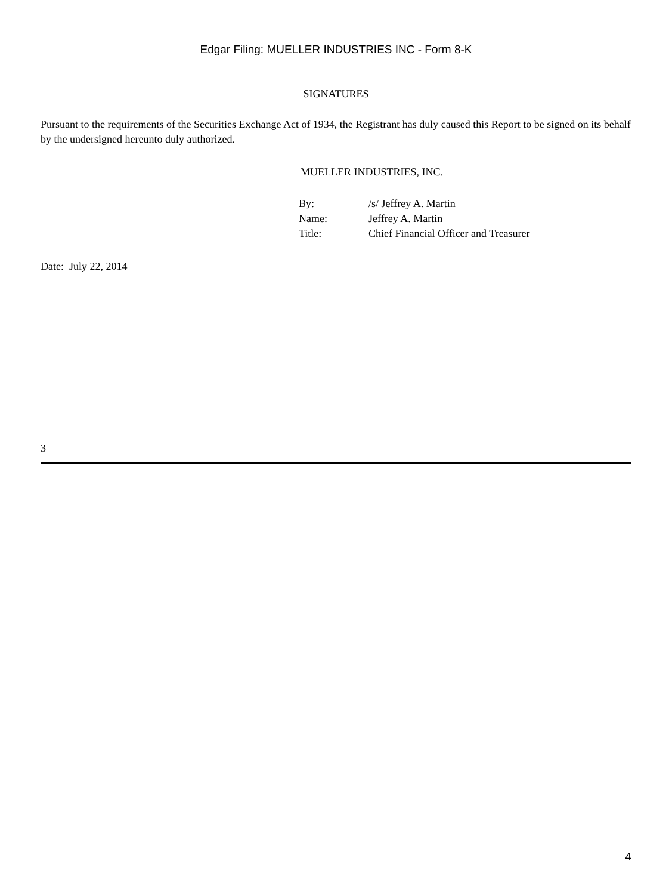Edgar Filing: MUELLER INDUSTRIES INC - Form 8-K
SIGNATURES
Pursuant to the requirements of the Securities Exchange Act of 1934, the Registrant has duly caused this Report to be signed on its behalf by the undersigned hereunto duly authorized.
MUELLER INDUSTRIES, INC.
| By: | /s/ Jeffrey A. Martin |
| Name: | Jeffrey A. Martin |
| Title: | Chief Financial Officer and Treasurer |
Date: July 22, 2014
3
4